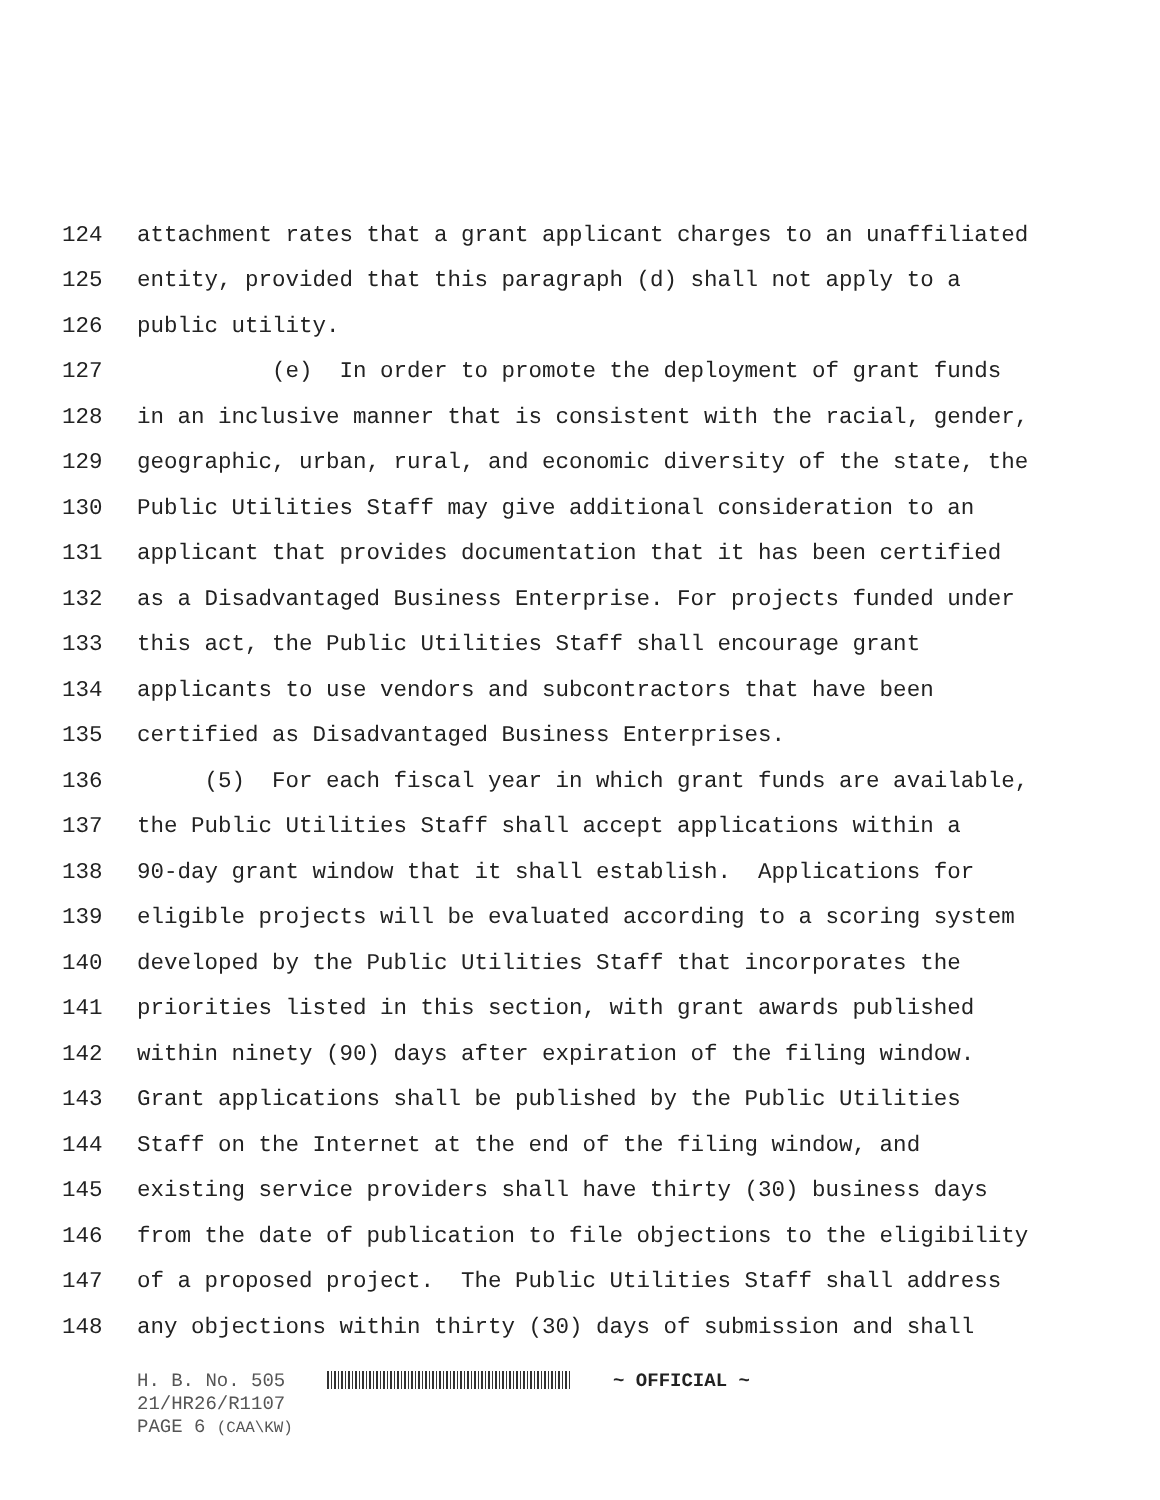124 attachment rates that a grant applicant charges to an unaffiliated
125 entity, provided that this paragraph (d) shall not apply to a
126 public utility.
127 (e) In order to promote the deployment of grant funds
128 in an inclusive manner that is consistent with the racial, gender,
129 geographic, urban, rural, and economic diversity of the state, the
130 Public Utilities Staff may give additional consideration to an
131 applicant that provides documentation that it has been certified
132 as a Disadvantaged Business Enterprise. For projects funded under
133 this act, the Public Utilities Staff shall encourage grant
134 applicants to use vendors and subcontractors that have been
135 certified as Disadvantaged Business Enterprises.
136 (5) For each fiscal year in which grant funds are available,
137 the Public Utilities Staff shall accept applications within a
138 90-day grant window that it shall establish. Applications for
139 eligible projects will be evaluated according to a scoring system
140 developed by the Public Utilities Staff that incorporates the
141 priorities listed in this section, with grant awards published
142 within ninety (90) days after expiration of the filing window.
143 Grant applications shall be published by the Public Utilities
144 Staff on the Internet at the end of the filing window, and
145 existing service providers shall have thirty (30) business days
146 from the date of publication to file objections to the eligibility
147 of a proposed project. The Public Utilities Staff shall address
148 any objections within thirty (30) days of submission and shall
H. B. No. 505 ~ OFFICIAL ~
21/HR26/R1107
PAGE 6 (CAA\KW)